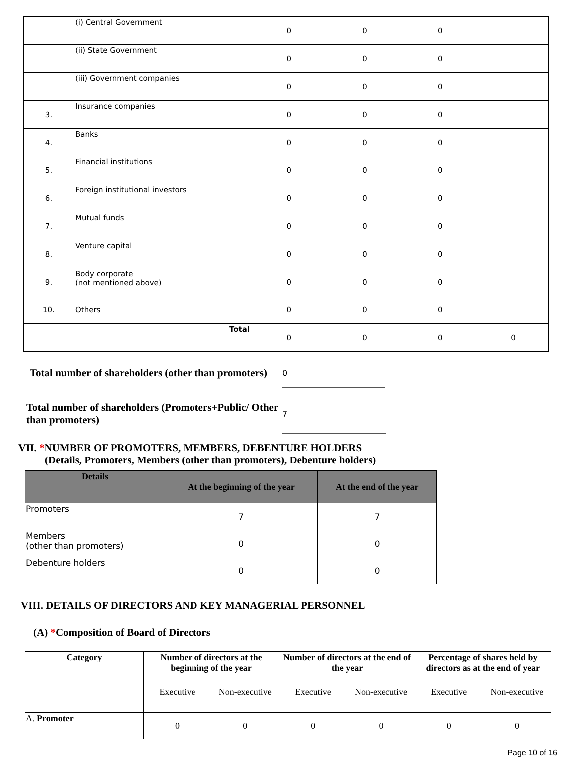| | (i) Central Government | 0 | 0 | 0 | |
| | (ii) State Government | 0 | 0 | 0 | |
| | (iii) Government companies | 0 | 0 | 0 | |
| 3. | Insurance companies | 0 | 0 | 0 | |
| 4. | Banks | 0 | 0 | 0 | |
| 5. | Financial institutions | 0 | 0 | 0 | |
| 6. | Foreign institutional investors | 0 | 0 | 0 | |
| 7. | Mutual funds | 0 | 0 | 0 | |
| 8. | Venture capital | 0 | 0 | 0 | |
| 9. | Body corporate (not mentioned above) | 0 | 0 | 0 | |
| 10. | Others | 0 | 0 | 0 | |
| | Total | 0 | 0 | 0 | 0 |
Total number of shareholders (other than promoters)
0
Total number of shareholders (Promoters+Public/ Other than promoters)
7
VII. *NUMBER OF PROMOTERS, MEMBERS, DEBENTURE HOLDERS
(Details, Promoters, Members (other than promoters), Debenture holders)
| Details | At the beginning of the year | At the end of the year |
| --- | --- | --- |
| Promoters | 7 | 7 |
| Members (other than promoters) | 0 | 0 |
| Debenture holders | 0 | 0 |
VIII. DETAILS OF DIRECTORS AND KEY MANAGERIAL PERSONNEL
(A) *Composition of Board of Directors
| Category | Number of directors at the beginning of the year | | Number of directors at the end of the year | | Percentage of shares held by directors as at the end of year | |
| --- | --- | --- | --- | --- | --- | --- |
| | Executive | Non-executive | Executive | Non-executive | Executive | Non-executive |
| A. Promoter | 0 | 0 | 0 | 0 | 0 | 0 |
Page 10 of 16